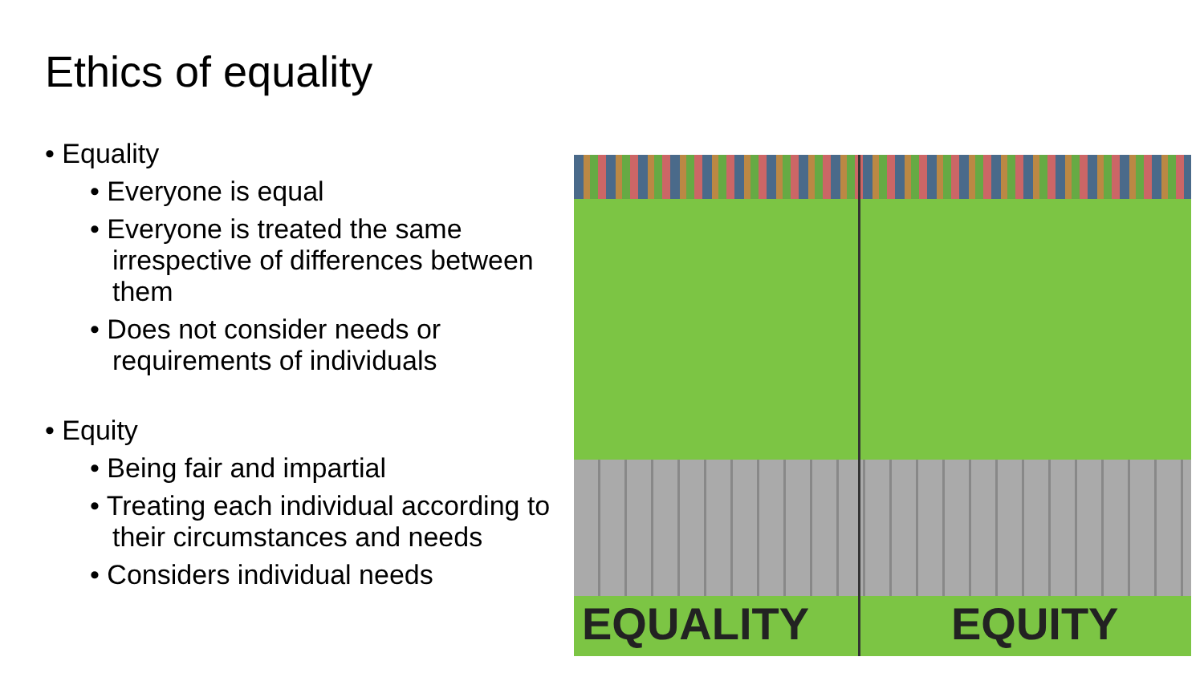Ethics of equality
• Equality
• Everyone is equal
• Everyone is treated the same irrespective of differences between them
• Does not consider needs or requirements of individuals
• Equity
• Being fair and impartial
• Treating each individual according to their circumstances and needs
• Considers individual needs
EQUALITY EQUITY